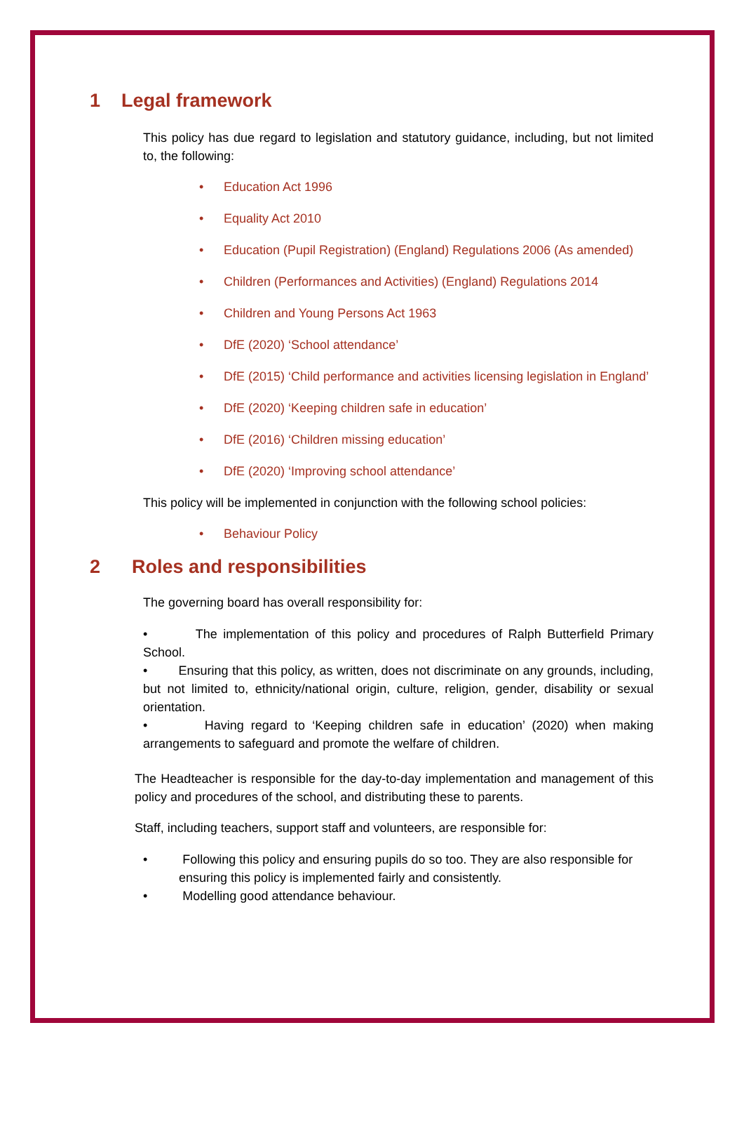1 Legal framework
This policy has due regard to legislation and statutory guidance, including, but not limited to, the following:
• Education Act 1996
• Equality Act 2010
• Education (Pupil Registration) (England) Regulations 2006 (As amended)
• Children (Performances and Activities) (England) Regulations 2014
• Children and Young Persons Act 1963
• DfE (2020) ‘School attendance’
• DfE (2015) ‘Child performance and activities licensing legislation in England’
• DfE (2020) ‘Keeping children safe in education’
• DfE (2016) ‘Children missing education’
• DfE (2020) ‘Improving school attendance’
This policy will be implemented in conjunction with the following school policies:
• Behaviour Policy
2 Roles and responsibilities
The governing board has overall responsibility for:
• The implementation of this policy and procedures of Ralph Butterfield Primary School.
• Ensuring that this policy, as written, does not discriminate on any grounds, including, but not limited to, ethnicity/national origin, culture, religion, gender, disability or sexual orientation.
• Having regard to ‘Keeping children safe in education’ (2020) when making arrangements to safeguard and promote the welfare of children.
The Headteacher is responsible for the day-to-day implementation and management of this policy and procedures of the school, and distributing these to parents.
Staff, including teachers, support staff and volunteers, are responsible for:
• Following this policy and ensuring pupils do so too. They are also responsible for ensuring this policy is implemented fairly and consistently.
• Modelling good attendance behaviour.